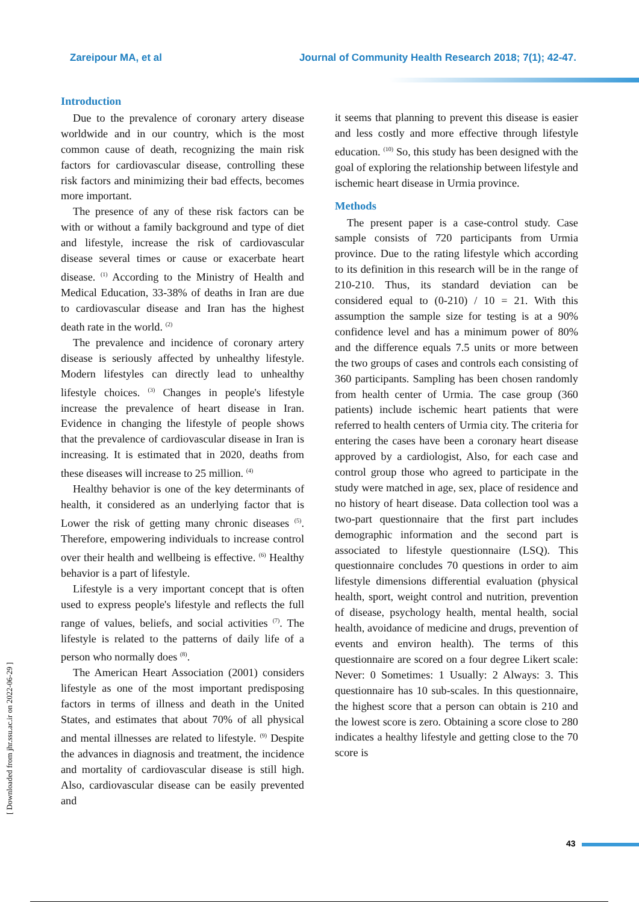Zareipour MA, et al Journal of Community Health Research 2018; 7(1); 42-47.
Introduction
Due to the prevalence of coronary artery disease worldwide and in our country, which is the most common cause of death, recognizing the main risk factors for cardiovascular disease, controlling these risk factors and minimizing their bad effects, becomes more important.
The presence of any of these risk factors can be with or without a family background and type of diet and lifestyle, increase the risk of cardiovascular disease several times or cause or exacerbate heart disease. <sup>(1)</sup> According to the Ministry of Health and Medical Education, 33-38% of deaths in Iran are due to cardiovascular disease and Iran has the highest death rate in the world. <sup>(2)</sup>
The prevalence and incidence of coronary artery disease is seriously affected by unhealthy lifestyle. Modern lifestyles can directly lead to unhealthy lifestyle choices. <sup>(3)</sup> Changes in people's lifestyle increase the prevalence of heart disease in Iran. Evidence in changing the lifestyle of people shows that the prevalence of cardiovascular disease in Iran is increasing. It is estimated that in 2020, deaths from these diseases will increase to 25 million. <sup>(4)</sup>
Healthy behavior is one of the key determinants of health, it considered as an underlying factor that is Lower the risk of getting many chronic diseases <sup>(5)</sup>. Therefore, empowering individuals to increase control over their health and wellbeing is effective. <sup>(6)</sup> Healthy behavior is a part of lifestyle.
Lifestyle is a very important concept that is often used to express people's lifestyle and reflects the full range of values, beliefs, and social activities <sup>(7)</sup>. The lifestyle is related to the patterns of daily life of a person who normally does <sup>(8)</sup>.
The American Heart Association (2001) considers lifestyle as one of the most important predisposing factors in terms of illness and death in the United States, and estimates that about 70% of all physical and mental illnesses are related to lifestyle. <sup>(9)</sup> Despite the advances in diagnosis and treatment, the incidence and mortality of cardiovascular disease is still high. Also, cardiovascular disease can be easily prevented and
it seems that planning to prevent this disease is easier and less costly and more effective through lifestyle education. <sup>(10)</sup> So, this study has been designed with the goal of exploring the relationship between lifestyle and ischemic heart disease in Urmia province.
Methods
The present paper is a case-control study. Case sample consists of 720 participants from Urmia province. Due to the rating lifestyle which according to its definition in this research will be in the range of 210-210. Thus, its standard deviation can be considered equal to (0-210) / 10 = 21. With this assumption the sample size for testing is at a 90% confidence level and has a minimum power of 80% and the difference equals 7.5 units or more between the two groups of cases and controls each consisting of 360 participants. Sampling has been chosen randomly from health center of Urmia. The case group (360 patients) include ischemic heart patients that were referred to health centers of Urmia city. The criteria for entering the cases have been a coronary heart disease approved by a cardiologist, Also, for each case and control group those who agreed to participate in the study were matched in age, sex, place of residence and no history of heart disease. Data collection tool was a two-part questionnaire that the first part includes demographic information and the second part is associated to lifestyle questionnaire (LSQ). This questionnaire concludes 70 questions in order to aim lifestyle dimensions differential evaluation (physical health, sport, weight control and nutrition, prevention of disease, psychology health, mental health, social health, avoidance of medicine and drugs, prevention of events and environ health). The terms of this questionnaire are scored on a four degree Likert scale: Never: 0 Sometimes: 1 Usually: 2 Always: 3. This questionnaire has 10 sub-scales. In this questionnaire, the highest score that a person can obtain is 210 and the lowest score is zero. Obtaining a score close to 280 indicates a healthy lifestyle and getting close to the 70 score is
[ Downloaded from jhr.ssu.ac.ir on 2022-06-29 ]
43